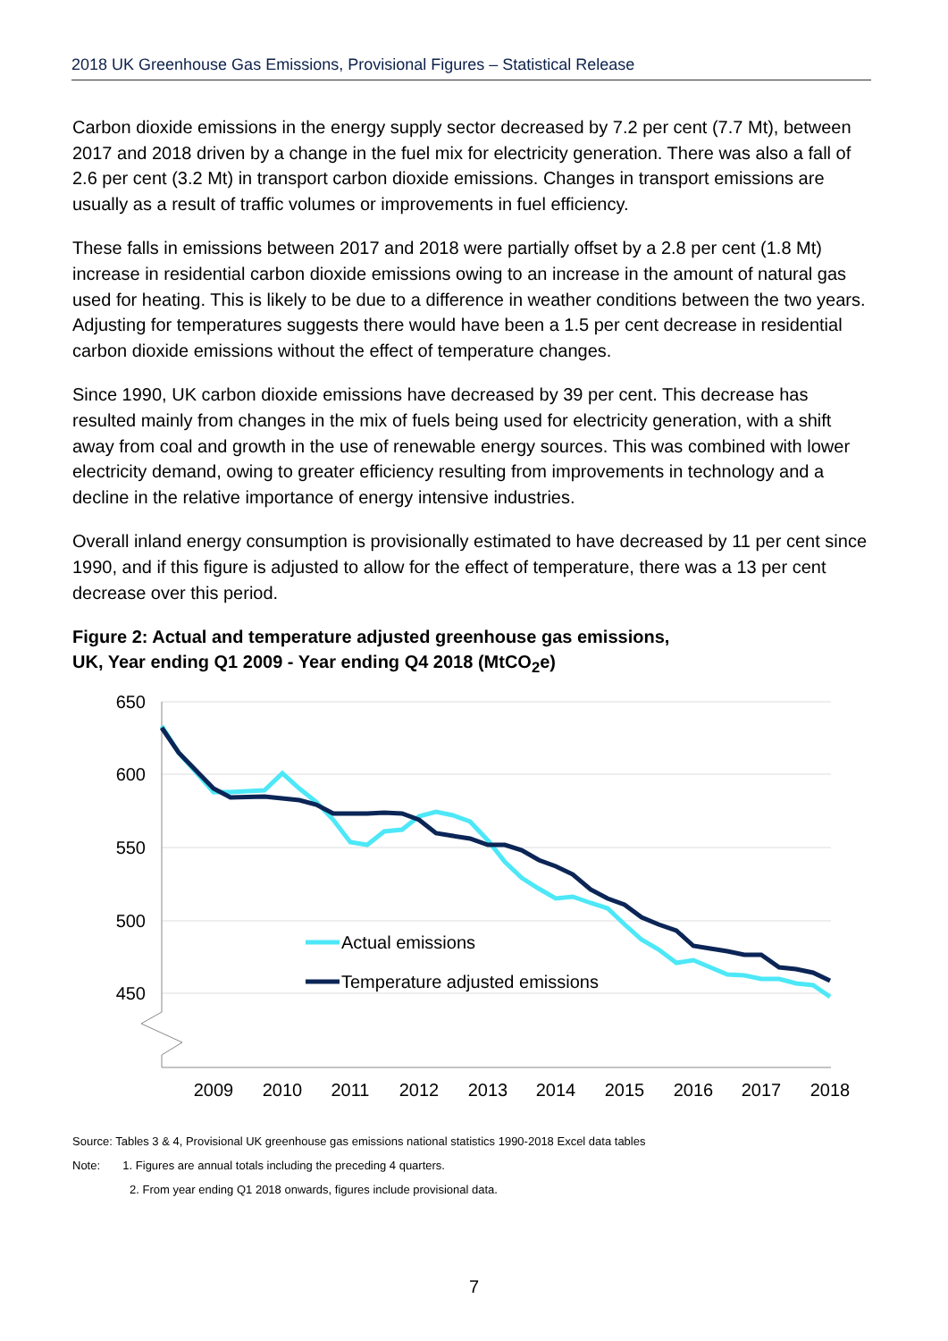2018 UK Greenhouse Gas Emissions, Provisional Figures – Statistical Release
Carbon dioxide emissions in the energy supply sector decreased by 7.2 per cent (7.7 Mt), between 2017 and 2018 driven by a change in the fuel mix for electricity generation. There was also a fall of 2.6 per cent (3.2 Mt) in transport carbon dioxide emissions. Changes in transport emissions are usually as a result of traffic volumes or improvements in fuel efficiency.
These falls in emissions between 2017 and 2018 were partially offset by a 2.8 per cent (1.8 Mt) increase in residential carbon dioxide emissions owing to an increase in the amount of natural gas used for heating. This is likely to be due to a difference in weather conditions between the two years. Adjusting for temperatures suggests there would have been a 1.5 per cent decrease in residential carbon dioxide emissions without the effect of temperature changes.
Since 1990, UK carbon dioxide emissions have decreased by 39 per cent. This decrease has resulted mainly from changes in the mix of fuels being used for electricity generation, with a shift away from coal and growth in the use of renewable energy sources. This was combined with lower electricity demand, owing to greater efficiency resulting from improvements in technology and a decline in the relative importance of energy intensive industries.
Overall inland energy consumption is provisionally estimated to have decreased by 11 per cent since 1990, and if this figure is adjusted to allow for the effect of temperature, there was a 13 per cent decrease over this period.
Figure 2: Actual and temperature adjusted greenhouse gas emissions,
UK, Year ending Q1 2009 - Year ending Q4 2018 (MtCO<sub>2</sub>e)
650
600
550
500
450
2009
2010
2011
2012
2013
2014
2015
2016
2017
2018
Actual emissions
Temperature adjusted emissions
Source: Tables 3 & 4, Provisional UK greenhouse gas emissions national statistics 1990-2018 Excel data tables
Note: 1. Figures are annual totals including the preceding 4 quarters.
2. From year ending Q1 2018 onwards, figures include provisional data.
7